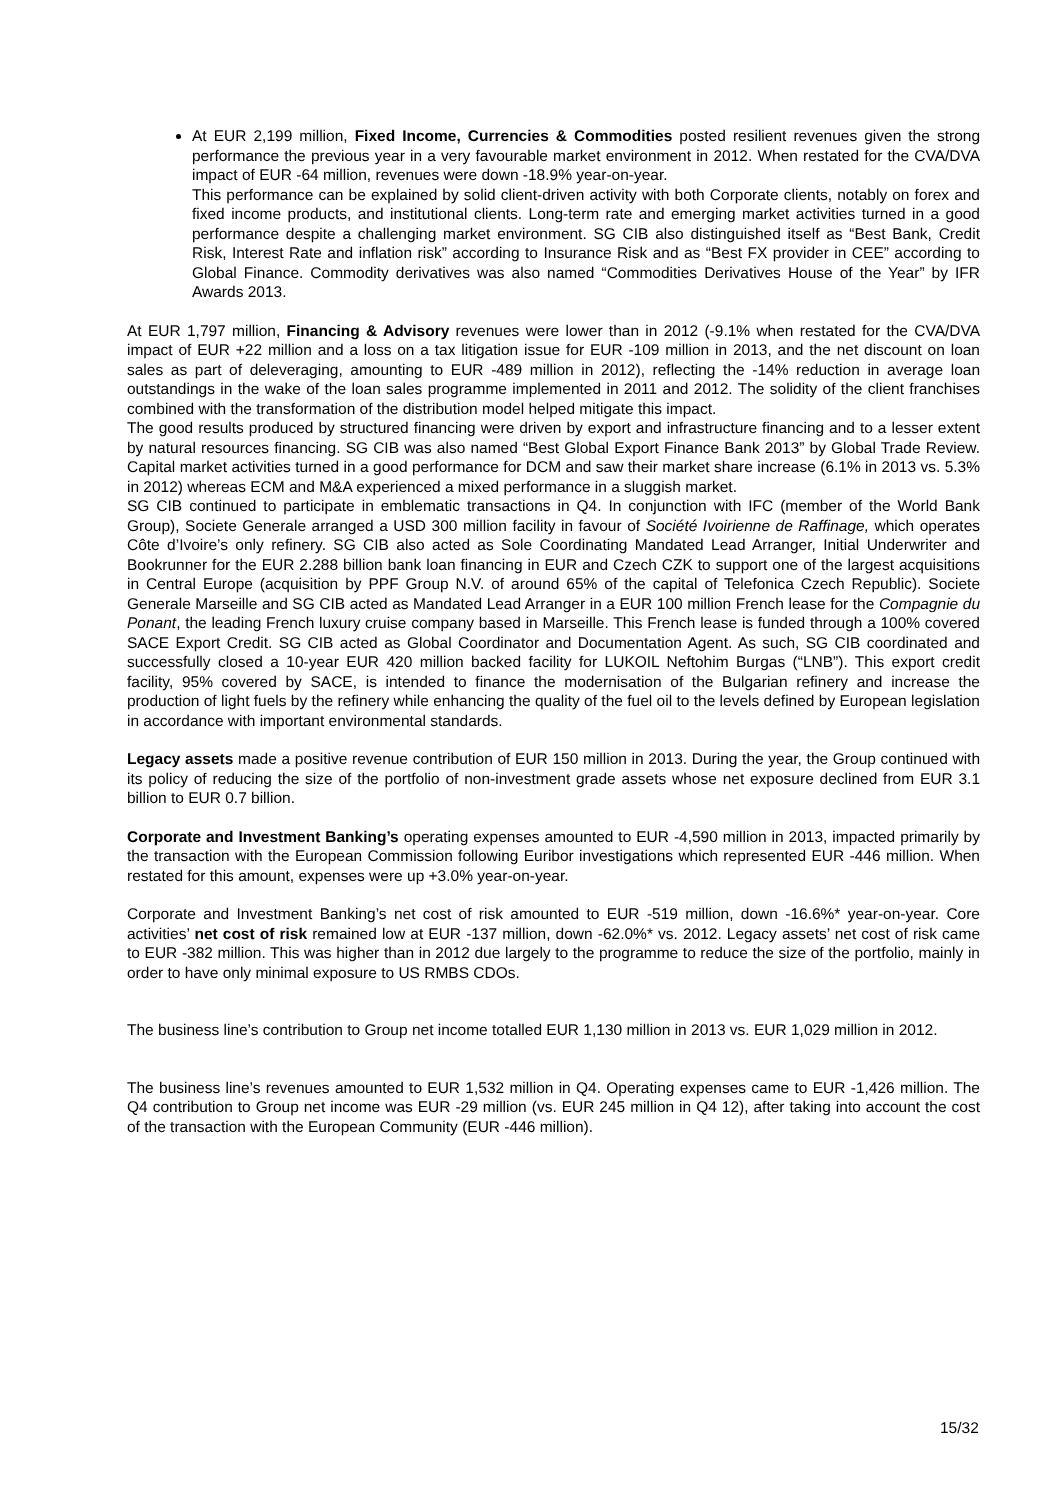At EUR 2,199 million, Fixed Income, Currencies & Commodities posted resilient revenues given the strong performance the previous year in a very favourable market environment in 2012. When restated for the CVA/DVA impact of EUR -64 million, revenues were down -18.9% year-on-year.
This performance can be explained by solid client-driven activity with both Corporate clients, notably on forex and fixed income products, and institutional clients. Long-term rate and emerging market activities turned in a good performance despite a challenging market environment. SG CIB also distinguished itself as “Best Bank, Credit Risk, Interest Rate and inflation risk” according to Insurance Risk and as “Best FX provider in CEE” according to Global Finance. Commodity derivatives was also named “Commodities Derivatives House of the Year” by IFR Awards 2013.
At EUR 1,797 million, Financing & Advisory revenues were lower than in 2012 (-9.1% when restated for the CVA/DVA impact of EUR +22 million and a loss on a tax litigation issue for EUR -109 million in 2013, and the net discount on loan sales as part of deleveraging, amounting to EUR -489 million in 2012), reflecting the -14% reduction in average loan outstandings in the wake of the loan sales programme implemented in 2011 and 2012. The solidity of the client franchises combined with the transformation of the distribution model helped mitigate this impact.
The good results produced by structured financing were driven by export and infrastructure financing and to a lesser extent by natural resources financing. SG CIB was also named “Best Global Export Finance Bank 2013” by Global Trade Review. Capital market activities turned in a good performance for DCM and saw their market share increase (6.1% in 2013 vs. 5.3% in 2012) whereas ECM and M&A experienced a mixed performance in a sluggish market.
SG CIB continued to participate in emblematic transactions in Q4. In conjunction with IFC (member of the World Bank Group), Societe Generale arranged a USD 300 million facility in favour of Société Ivoirienne de Raffinage, which operates Côte d’Ivoire’s only refinery. SG CIB also acted as Sole Coordinating Mandated Lead Arranger, Initial Underwriter and Bookrunner for the EUR 2.288 billion bank loan financing in EUR and Czech CZK to support one of the largest acquisitions in Central Europe (acquisition by PPF Group N.V. of around 65% of the capital of Telefonica Czech Republic). Societe Generale Marseille and SG CIB acted as Mandated Lead Arranger in a EUR 100 million French lease for the Compagnie du Ponant, the leading French luxury cruise company based in Marseille. This French lease is funded through a 100% covered SACE Export Credit. SG CIB acted as Global Coordinator and Documentation Agent. As such, SG CIB coordinated and successfully closed a 10-year EUR 420 million backed facility for LUKOIL Neftohim Burgas (“LNB”). This export credit facility, 95% covered by SACE, is intended to finance the modernisation of the Bulgarian refinery and increase the production of light fuels by the refinery while enhancing the quality of the fuel oil to the levels defined by European legislation in accordance with important environmental standards.
Legacy assets made a positive revenue contribution of EUR 150 million in 2013. During the year, the Group continued with its policy of reducing the size of the portfolio of non-investment grade assets whose net exposure declined from EUR 3.1 billion to EUR 0.7 billion.
Corporate and Investment Banking’s operating expenses amounted to EUR -4,590 million in 2013, impacted primarily by the transaction with the European Commission following Euribor investigations which represented EUR -446 million. When restated for this amount, expenses were up +3.0% year-on-year.
Corporate and Investment Banking’s net cost of risk amounted to EUR -519 million, down -16.6%* year-on-year. Core activities’ net cost of risk remained low at EUR -137 million, down -62.0%* vs. 2012. Legacy assets’ net cost of risk came to EUR -382 million. This was higher than in 2012 due largely to the programme to reduce the size of the portfolio, mainly in order to have only minimal exposure to US RMBS CDOs.
The business line’s contribution to Group net income totalled EUR 1,130 million in 2013 vs. EUR 1,029 million in 2012.
The business line’s revenues amounted to EUR 1,532 million in Q4. Operating expenses came to EUR -1,426 million. The Q4 contribution to Group net income was EUR -29 million (vs. EUR 245 million in Q4 12), after taking into account the cost of the transaction with the European Community (EUR -446 million).
15/32